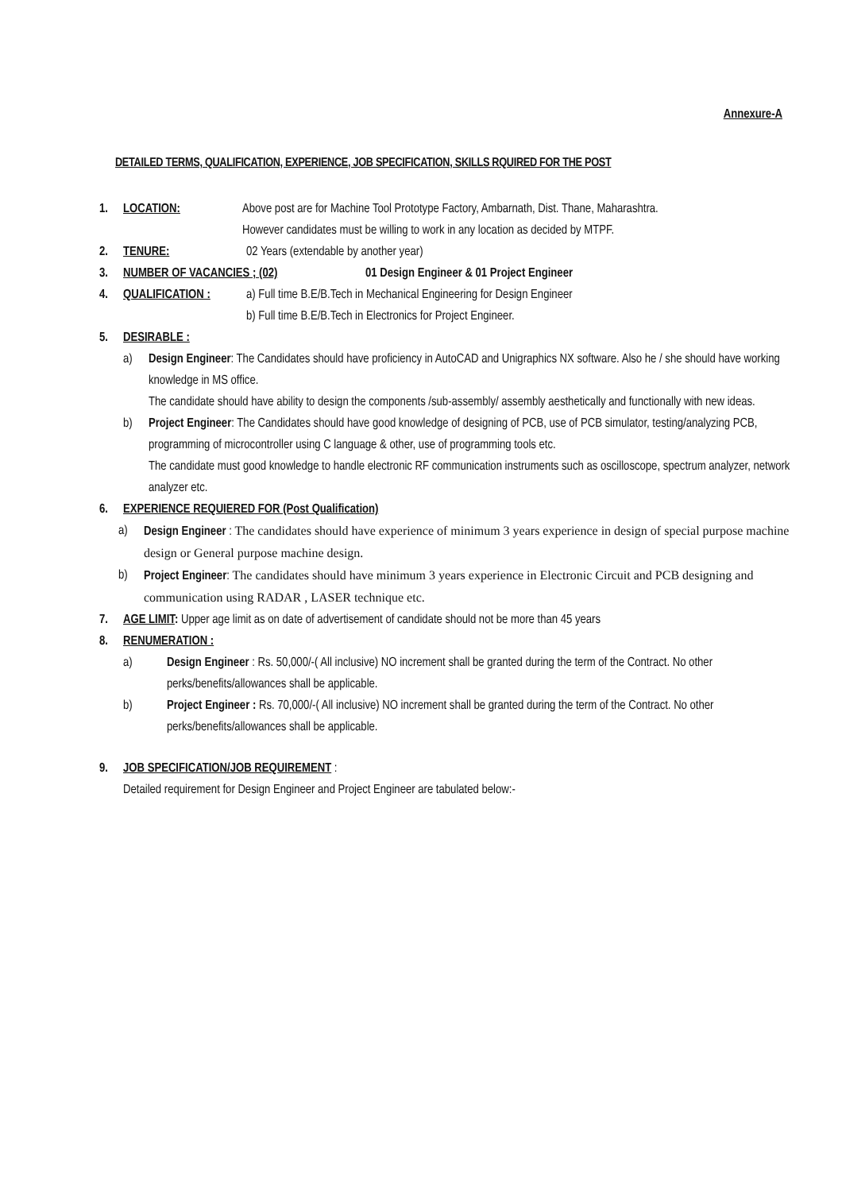Annexure-A
DETAILED TERMS, QUALIFICATION, EXPERIENCE, JOB SPECIFICATION, SKILLS RQUIRED FOR THE POST
1. LOCATION: Above post are for Machine Tool Prototype Factory, Ambarnath, Dist. Thane, Maharashtra.
However candidates must be willing to work in any location as decided by MTPF.
2. TENURE: 02 Years (extendable by another year)
3. NUMBER OF VACANCIES ; (02) 01 Design Engineer & 01 Project Engineer
4. QUALIFICATION : a) Full time B.E/B.Tech in Mechanical Engineering for Design Engineer
b) Full time B.E/B.Tech in Electronics for Project Engineer.
5. DESIRABLE :
a) Design Engineer: The Candidates should have proficiency in AutoCAD and Unigraphics NX software. Also he / she should have working knowledge in MS office.
The candidate should have ability to design the components /sub-assembly/ assembly aesthetically and functionally with new ideas.
b) Project Engineer: The Candidates should have good knowledge of designing of PCB, use of PCB simulator, testing/analyzing PCB, programming of microcontroller using C language & other, use of programming tools etc.
The candidate must good knowledge to handle electronic RF communication instruments such as oscilloscope, spectrum analyzer, network analyzer etc.
6. EXPERIENCE REQUIERED FOR (Post Qualification)
a) Design Engineer : The candidates should have experience of minimum 3 years experience in design of special purpose machine design or General purpose machine design.
b) Project Engineer: The candidates should have minimum 3 years experience in Electronic Circuit and PCB designing and communication using RADAR , LASER technique etc.
7. AGE LIMIT: Upper age limit as on date of advertisement of candidate should not be more than 45 years
8. RENUMERATION :
a) Design Engineer : Rs. 50,000/-( All inclusive) NO increment shall be granted during the term of the Contract. No other perks/benefits/allowances shall be applicable.
b) Project Engineer : Rs. 70,000/-( All inclusive) NO increment shall be granted during the term of the Contract. No other perks/benefits/allowances shall be applicable.
9. JOB SPECIFICATION/JOB REQUIREMENT :
Detailed requirement for Design Engineer and Project Engineer are tabulated below:-